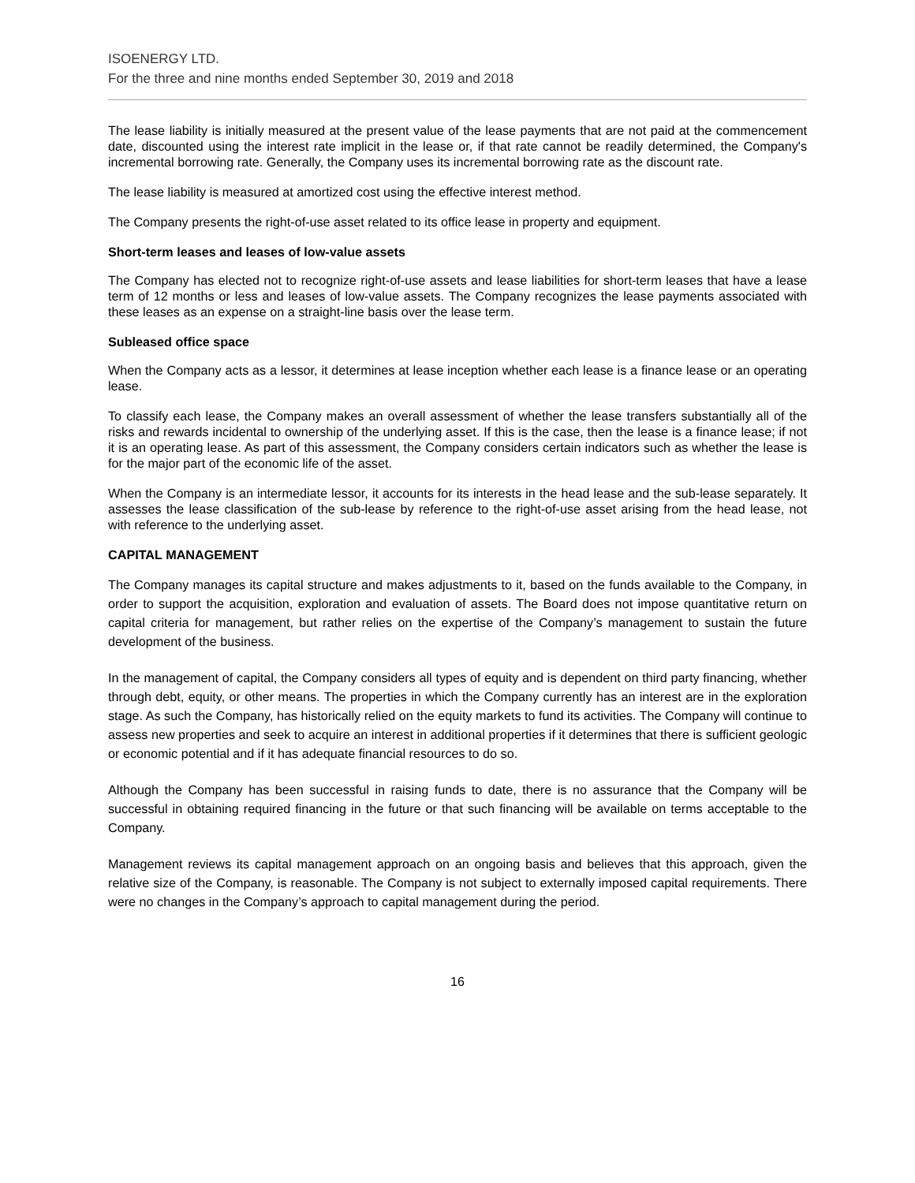ISOENERGY LTD.
For the three and nine months ended September 30, 2019 and 2018
The lease liability is initially measured at the present value of the lease payments that are not paid at the commencement date, discounted using the interest rate implicit in the lease or, if that rate cannot be readily determined, the Company's incremental borrowing rate. Generally, the Company uses its incremental borrowing rate as the discount rate.
The lease liability is measured at amortized cost using the effective interest method.
The Company presents the right-of-use asset related to its office lease in property and equipment.
Short-term leases and leases of low-value assets
The Company has elected not to recognize right-of-use assets and lease liabilities for short-term leases that have a lease term of 12 months or less and leases of low-value assets. The Company recognizes the lease payments associated with these leases as an expense on a straight-line basis over the lease term.
Subleased office space
When the Company acts as a lessor, it determines at lease inception whether each lease is a finance lease or an operating lease.
To classify each lease, the Company makes an overall assessment of whether the lease transfers substantially all of the risks and rewards incidental to ownership of the underlying asset. If this is the case, then the lease is a finance lease; if not it is an operating lease. As part of this assessment, the Company considers certain indicators such as whether the lease is for the major part of the economic life of the asset.
When the Company is an intermediate lessor, it accounts for its interests in the head lease and the sub-lease separately. It assesses the lease classification of the sub-lease by reference to the right-of-use asset arising from the head lease, not with reference to the underlying asset.
CAPITAL MANAGEMENT
The Company manages its capital structure and makes adjustments to it, based on the funds available to the Company, in order to support the acquisition, exploration and evaluation of assets. The Board does not impose quantitative return on capital criteria for management, but rather relies on the expertise of the Company’s management to sustain the future development of the business.
In the management of capital, the Company considers all types of equity and is dependent on third party financing, whether through debt, equity, or other means. The properties in which the Company currently has an interest are in the exploration stage. As such the Company, has historically relied on the equity markets to fund its activities. The Company will continue to assess new properties and seek to acquire an interest in additional properties if it determines that there is sufficient geologic or economic potential and if it has adequate financial resources to do so.
Although the Company has been successful in raising funds to date, there is no assurance that the Company will be successful in obtaining required financing in the future or that such financing will be available on terms acceptable to the Company.
Management reviews its capital management approach on an ongoing basis and believes that this approach, given the relative size of the Company, is reasonable. The Company is not subject to externally imposed capital requirements. There were no changes in the Company’s approach to capital management during the period.
16